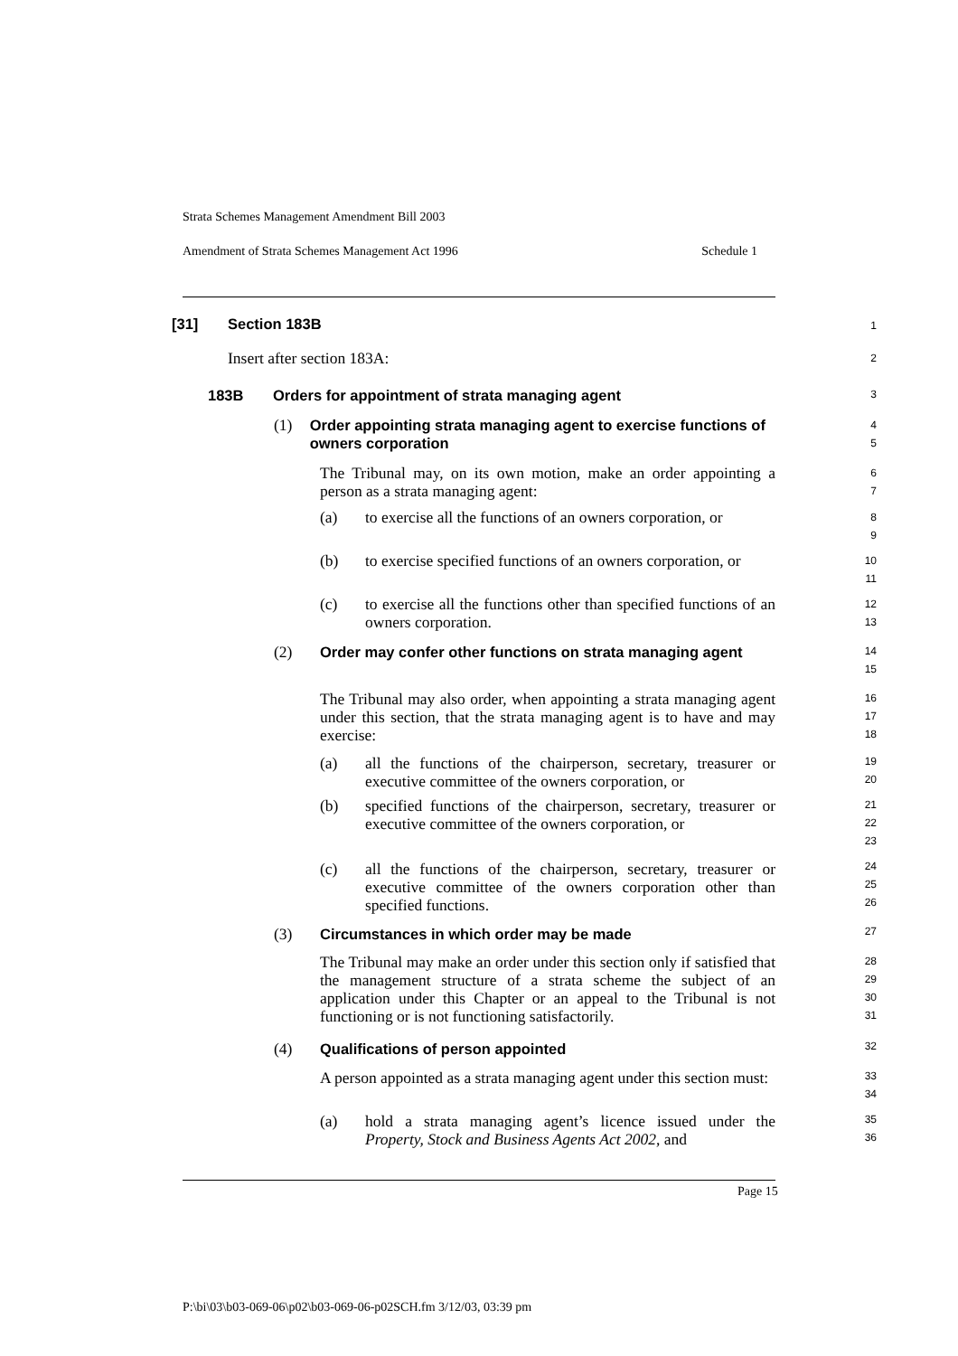Strata Schemes Management Amendment Bill 2003
Amendment of Strata Schemes Management Act 1996 Schedule 1
[31] Section 183B 1
Insert after section 183A: 2
183B Orders for appointment of strata managing agent 3
(1) Order appointing strata managing agent to exercise functions of owners corporation
4
5
The Tribunal may, on its own motion, make an order appointing a person as a strata managing agent:
6
7
(a) to exercise all the functions of an owners corporation, or
8
9
(b) to exercise specified functions of an owners corporation, or
10
11
(c) to exercise all the functions other than specified functions of an owners corporation.
12
13
(2) Order may confer other functions on strata managing agent
14
15
The Tribunal may also order, when appointing a strata managing agent under this section, that the strata managing agent is to have and may exercise:
16
17
18
(a) all the functions of the chairperson, secretary, treasurer or executive committee of the owners corporation, or
19
20
(b) specified functions of the chairperson, secretary, treasurer or executive committee of the owners corporation, or
21
22
23
(c) all the functions of the chairperson, secretary, treasurer or executive committee of the owners corporation other than specified functions.
24
25
26
(3) Circumstances in which order may be made 27
The Tribunal may make an order under this section only if satisfied that the management structure of a strata scheme the subject of an application under this Chapter or an appeal to the Tribunal is not functioning or is not functioning satisfactorily.
28
29
30
31
(4) Qualifications of person appointed 32
A person appointed as a strata managing agent under this section must:
33
34
(a) hold a strata managing agent’s licence issued under the Property, Stock and Business Agents Act 2002, and
35
36
Page 15
P:\bi\03\b03-069-06\p02\b03-069-06-p02SCH.fm 3/12/03, 03:39 pm